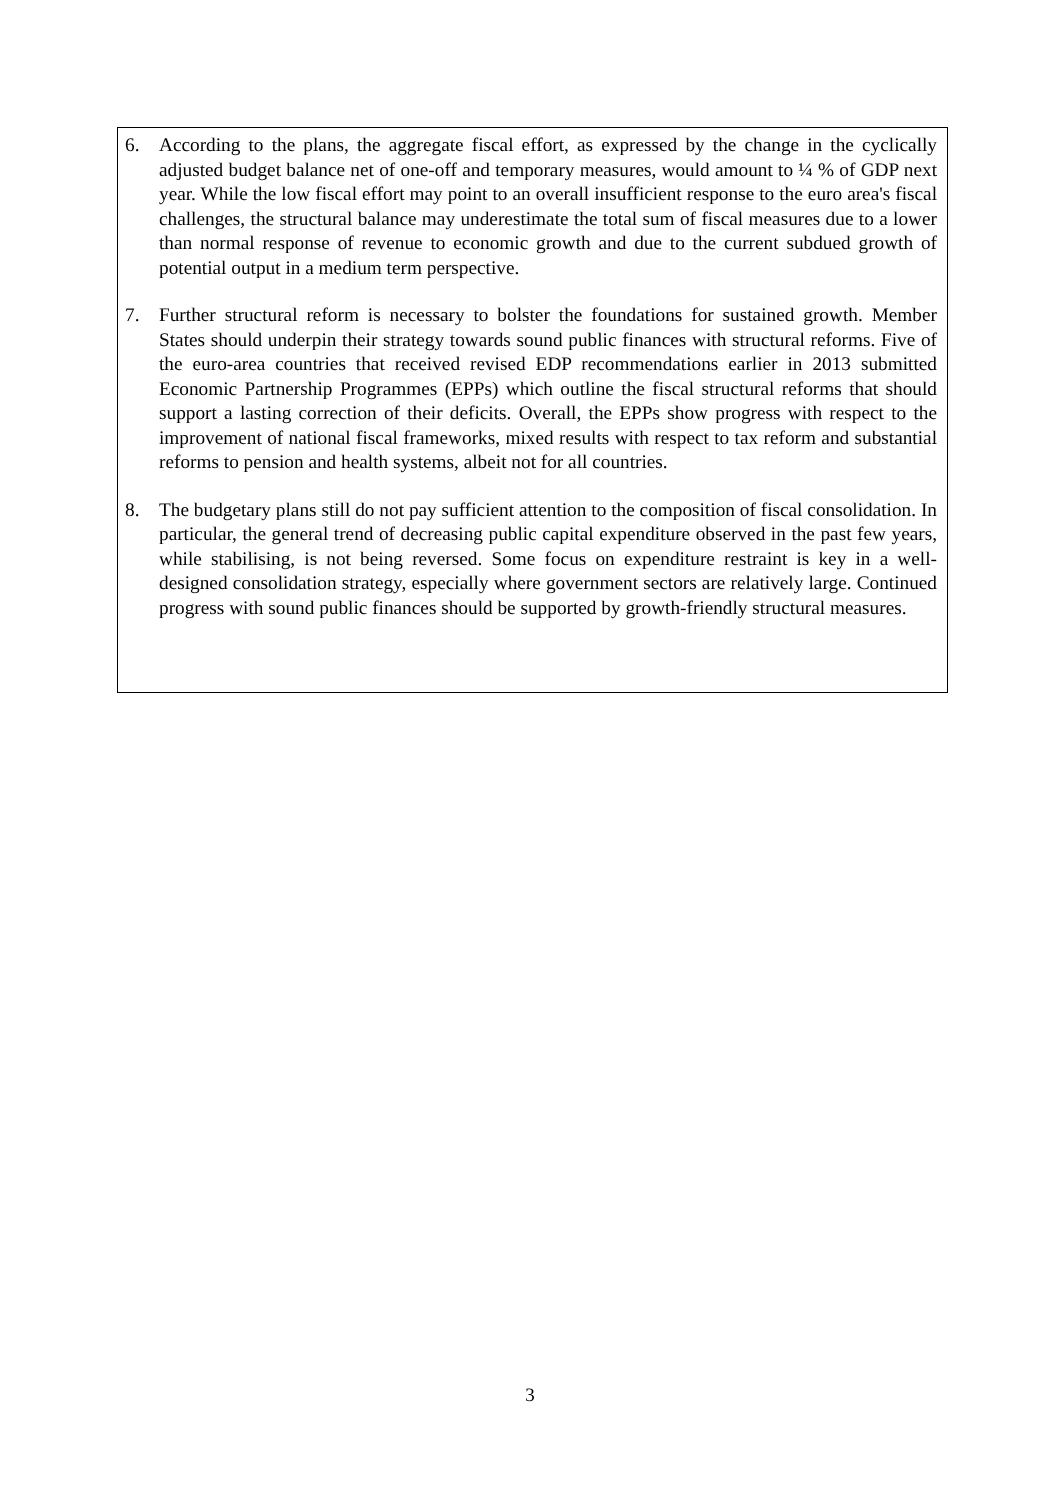6. According to the plans, the aggregate fiscal effort, as expressed by the change in the cyclically adjusted budget balance net of one-off and temporary measures, would amount to ¼ % of GDP next year. While the low fiscal effort may point to an overall insufficient response to the euro area's fiscal challenges, the structural balance may underestimate the total sum of fiscal measures due to a lower than normal response of revenue to economic growth and due to the current subdued growth of potential output in a medium term perspective.
7. Further structural reform is necessary to bolster the foundations for sustained growth. Member States should underpin their strategy towards sound public finances with structural reforms. Five of the euro-area countries that received revised EDP recommendations earlier in 2013 submitted Economic Partnership Programmes (EPPs) which outline the fiscal structural reforms that should support a lasting correction of their deficits. Overall, the EPPs show progress with respect to the improvement of national fiscal frameworks, mixed results with respect to tax reform and substantial reforms to pension and health systems, albeit not for all countries.
8. The budgetary plans still do not pay sufficient attention to the composition of fiscal consolidation. In particular, the general trend of decreasing public capital expenditure observed in the past few years, while stabilising, is not being reversed. Some focus on expenditure restraint is key in a well-designed consolidation strategy, especially where government sectors are relatively large. Continued progress with sound public finances should be supported by growth-friendly structural measures.
3